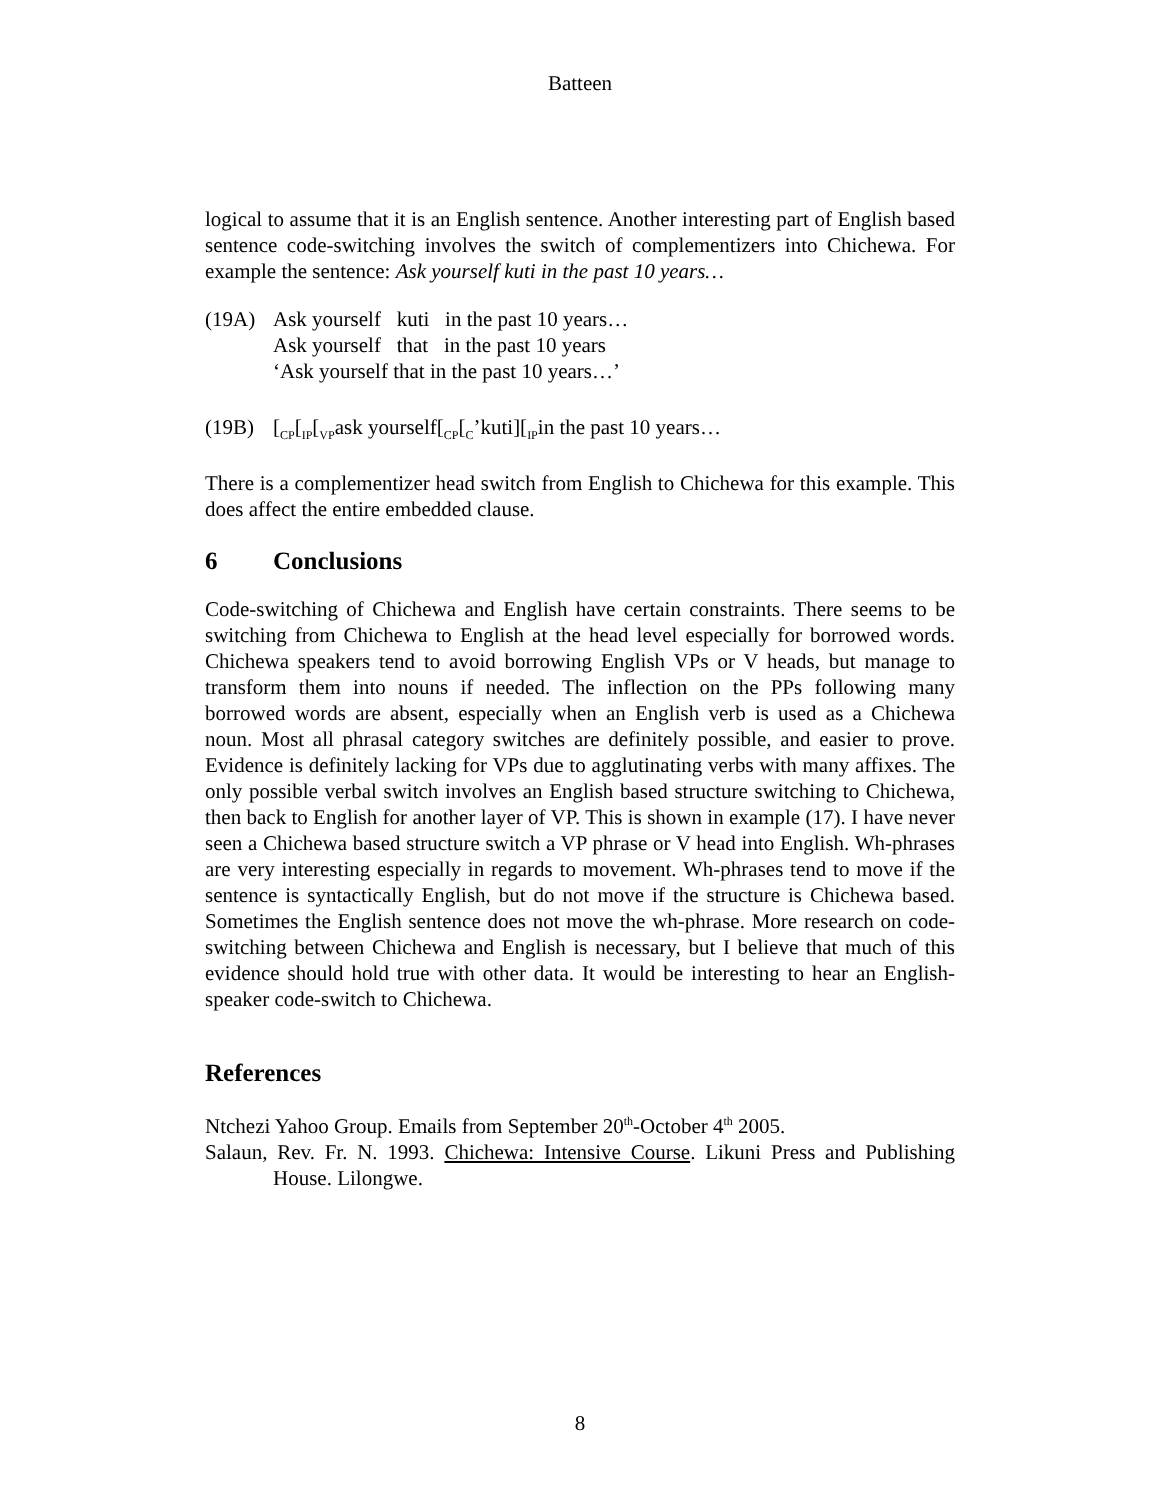Batteen
logical to assume that it is an English sentence. Another interesting part of English based sentence code-switching involves the switch of complementizers into Chichewa. For example the sentence: Ask yourself kuti in the past 10 years…
(19A) Ask yourself kuti in the past 10 years…
Ask yourself that in the past 10 years
‘Ask yourself that in the past 10 years…’
(19B) [<sub>CP</sub>[<sub>IP</sub>[<sub>VP</sub>ask yourself[<sub>CP</sub>[<sub>C</sub>’kuti][<sub>IP</sub>in the past 10 years…
There is a complementizer head switch from English to Chichewa for this example. This does affect the entire embedded clause.
6 Conclusions
Code-switching of Chichewa and English have certain constraints. There seems to be switching from Chichewa to English at the head level especially for borrowed words. Chichewa speakers tend to avoid borrowing English VPs or V heads, but manage to transform them into nouns if needed. The inflection on the PPs following many borrowed words are absent, especially when an English verb is used as a Chichewa noun. Most all phrasal category switches are definitely possible, and easier to prove. Evidence is definitely lacking for VPs due to agglutinating verbs with many affixes. The only possible verbal switch involves an English based structure switching to Chichewa, then back to English for another layer of VP. This is shown in example (17). I have never seen a Chichewa based structure switch a VP phrase or V head into English. Wh-phrases are very interesting especially in regards to movement. Wh-phrases tend to move if the sentence is syntactically English, but do not move if the structure is Chichewa based. Sometimes the English sentence does not move the wh-phrase. More research on code-switching between Chichewa and English is necessary, but I believe that much of this evidence should hold true with other data. It would be interesting to hear an English-speaker code-switch to Chichewa.
References
Ntchezi Yahoo Group. Emails from September 20<sup>th</sup>-October 4<sup>th</sup> 2005.
Salaun, Rev. Fr. N. 1993. Chichewa: Intensive Course. Likuni Press and Publishing House. Lilongwe.
8